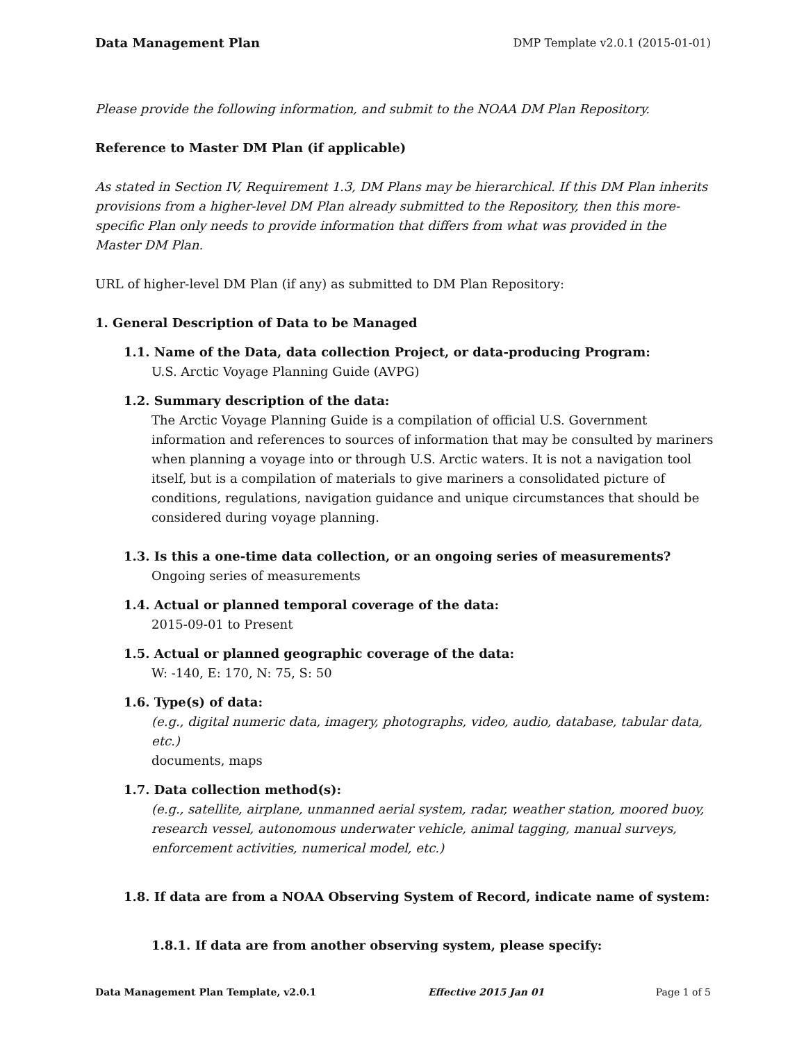Data Management Plan DMP Template v2.0.1 (2015-01-01)
Please provide the following information, and submit to the NOAA DM Plan Repository.
Reference to Master DM Plan (if applicable)
As stated in Section IV, Requirement 1.3, DM Plans may be hierarchical. If this DM Plan inherits provisions from a higher-level DM Plan already submitted to the Repository, then this more-specific Plan only needs to provide information that differs from what was provided in the Master DM Plan.
URL of higher-level DM Plan (if any) as submitted to DM Plan Repository:
1. General Description of Data to be Managed
1.1. Name of the Data, data collection Project, or data-producing Program:
U.S. Arctic Voyage Planning Guide (AVPG)
1.2. Summary description of the data:
The Arctic Voyage Planning Guide is a compilation of official U.S. Government information and references to sources of information that may be consulted by mariners when planning a voyage into or through U.S. Arctic waters. It is not a navigation tool itself, but is a compilation of materials to give mariners a consolidated picture of conditions, regulations, navigation guidance and unique circumstances that should be considered during voyage planning.
1.3. Is this a one-time data collection, or an ongoing series of measurements?
Ongoing series of measurements
1.4. Actual or planned temporal coverage of the data:
2015-09-01 to Present
1.5. Actual or planned geographic coverage of the data:
W: -140, E: 170, N: 75, S: 50
1.6. Type(s) of data:
(e.g., digital numeric data, imagery, photographs, video, audio, database, tabular data, etc.)
documents, maps
1.7. Data collection method(s):
(e.g., satellite, airplane, unmanned aerial system, radar, weather station, moored buoy, research vessel, autonomous underwater vehicle, animal tagging, manual surveys, enforcement activities, numerical model, etc.)
1.8. If data are from a NOAA Observing System of Record, indicate name of system:
1.8.1. If data are from another observing system, please specify:
Data Management Plan Template, v2.0.1 Effective 2015 Jan 01 Page 1 of 5